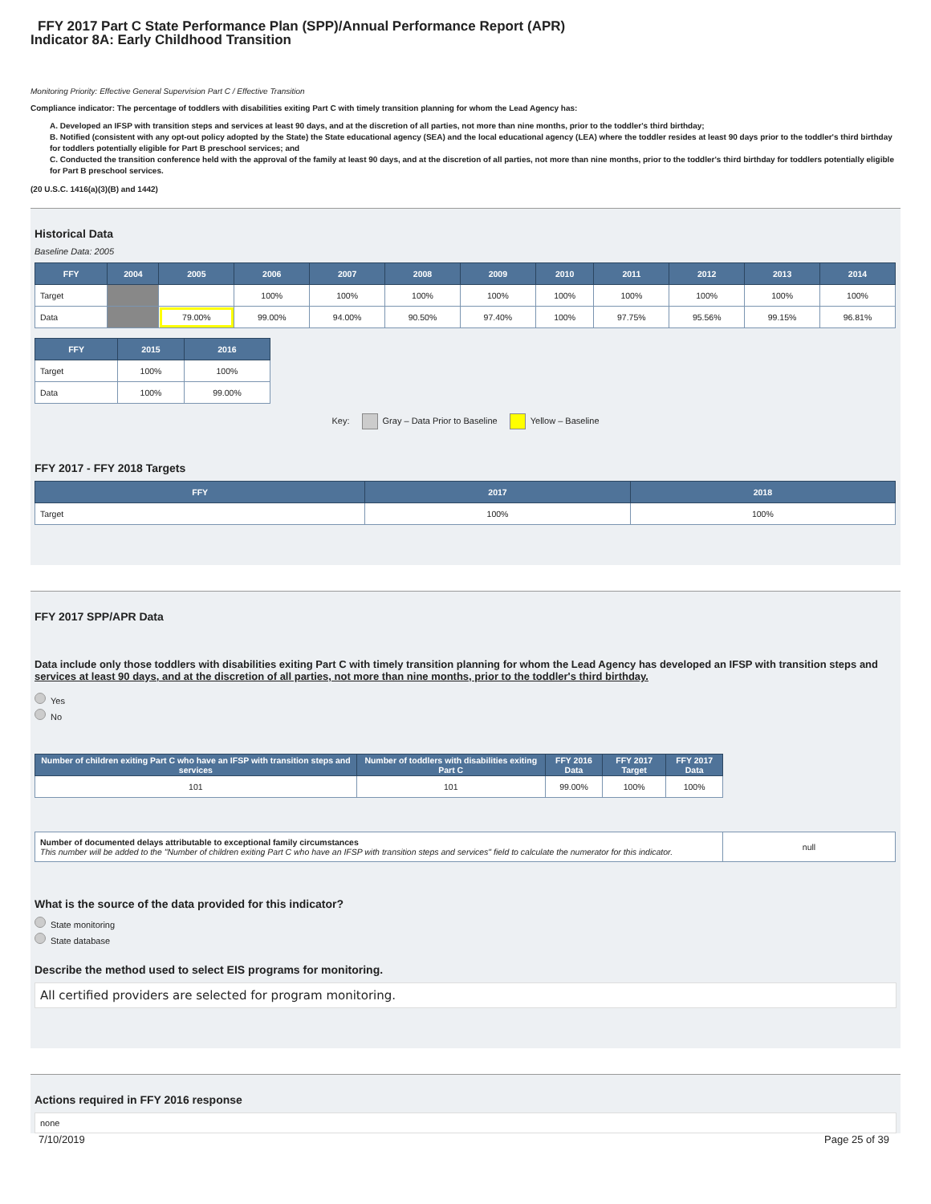FFY 2017 Part C State Performance Plan (SPP)/Annual Performance Report (APR)
Indicator 8A: Early Childhood Transition
Monitoring Priority: Effective General Supervision Part C / Effective Transition
Compliance indicator: The percentage of toddlers with disabilities exiting Part C with timely transition planning for whom the Lead Agency has:
A. Developed an IFSP with transition steps and services at least 90 days, and at the discretion of all parties, not more than nine months, prior to the toddler's third birthday;
B. Notified (consistent with any opt-out policy adopted by the State) the State educational agency (SEA) and the local educational agency (LEA) where the toddler resides at least 90 days prior to the toddler's third birthday for toddlers potentially eligible for Part B preschool services; and
C. Conducted the transition conference held with the approval of the family at least 90 days, and at the discretion of all parties, not more than nine months, prior to the toddler's third birthday for toddlers potentially eligible for Part B preschool services.
(20 U.S.C. 1416(a)(3)(B) and 1442)
Historical Data
Baseline Data: 2005
| FFY | 2004 | 2005 | 2006 | 2007 | 2008 | 2009 | 2010 | 2011 | 2012 | 2013 | 2014 |
| --- | --- | --- | --- | --- | --- | --- | --- | --- | --- | --- | --- |
| Target | | | 100% | 100% | 100% | 100% | 100% | 100% | 100% | 100% | 100% |
| Data | | 79.00% | 99.00% | 94.00% | 90.50% | 97.40% | 100% | 97.75% | 95.56% | 99.15% | 96.81% |
| FFY | 2015 | 2016 |
| --- | --- | --- |
| Target | 100% | 100% |
| Data | 100% | 99.00% |
Key: Gray – Data Prior to Baseline Yellow – Baseline
FFY 2017 - FFY 2018 Targets
| FFY | 2017 | 2018 |
| --- | --- | --- |
| Target | 100% | 100% |
FFY 2017 SPP/APR Data
Data include only those toddlers with disabilities exiting Part C with timely transition planning for whom the Lead Agency has developed an IFSP with transition steps and services at least 90 days, and at the discretion of all parties, not more than nine months, prior to the toddler's third birthday.
Yes
No
| Number of children exiting Part C who have an IFSP with transition steps and services | Number of toddlers with disabilities exiting Part C | FFY 2016 Data | FFY 2017 Target | FFY 2017 Data |
| --- | --- | --- | --- | --- |
| 101 | 101 | 99.00% | 100% | 100% |
| Number of documented delays attributable to exceptional family circumstances This number will be added to the "Number of children exiting Part C who have an IFSP with transition steps and services" field to calculate the numerator for this indicator. | null |
What is the source of the data provided for this indicator?
State monitoring
State database
Describe the method used to select EIS programs for monitoring.
All certified providers are selected for program monitoring.
Actions required in FFY 2016 response
none
7/10/2019 Page 25 of 39